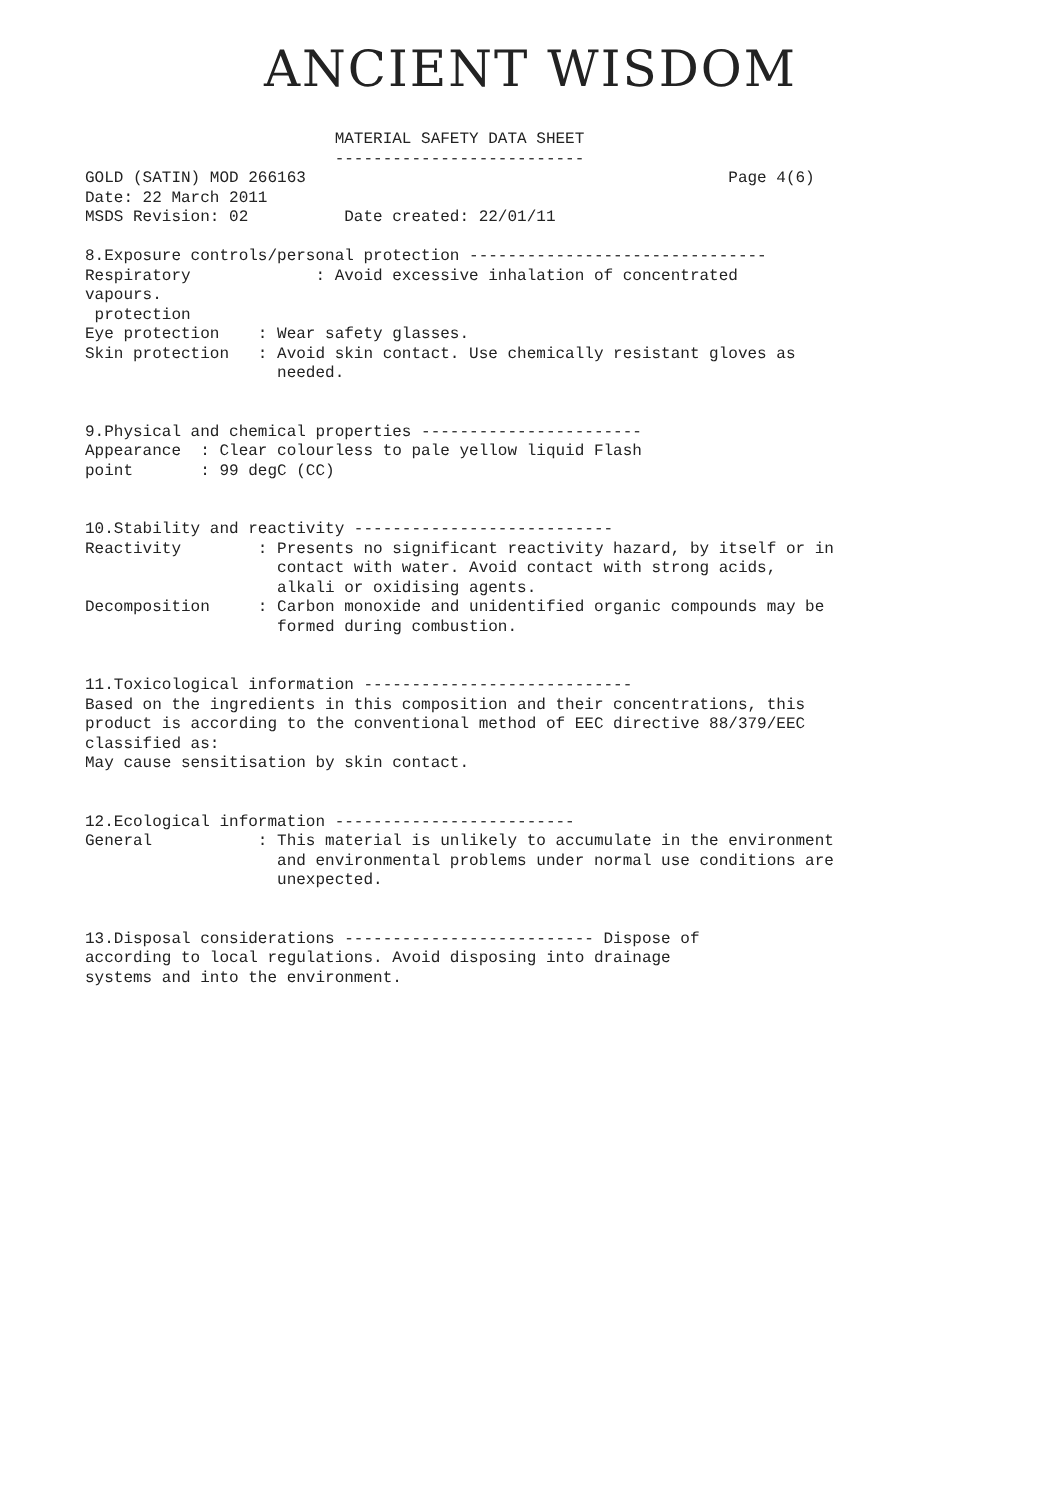ANCIENT WISDOM
                          MATERIAL SAFETY DATA SHEET
                          --------------------------
GOLD (SATIN) MOD 266163                                            Page 4(6)
Date: 22 March 2011
MSDS Revision: 02          Date created: 22/01/11

8.Exposure controls/personal protection -------------------------------
Respiratory             : Avoid excessive inhalation of concentrated
vapours.
 protection
Eye protection    : Wear safety glasses.
Skin protection   : Avoid skin contact. Use chemically resistant gloves as
                    needed.


9.Physical and chemical properties -----------------------
Appearance  : Clear colourless to pale yellow liquid Flash
point       : 99 degC (CC)


10.Stability and reactivity ---------------------------
Reactivity        : Presents no significant reactivity hazard, by itself or in
                    contact with water. Avoid contact with strong acids,
                    alkali or oxidising agents.
Decomposition     : Carbon monoxide and unidentified organic compounds may be
                    formed during combustion.


11.Toxicological information ----------------------------
Based on the ingredients in this composition and their concentrations, this
product is according to the conventional method of EEC directive 88/379/EEC
classified as:
May cause sensitisation by skin contact.


12.Ecological information -------------------------
General           : This material is unlikely to accumulate in the environment
                    and environmental problems under normal use conditions are
                    unexpected.


13.Disposal considerations -------------------------- Dispose of
according to local regulations. Avoid disposing into drainage
systems and into the environment.